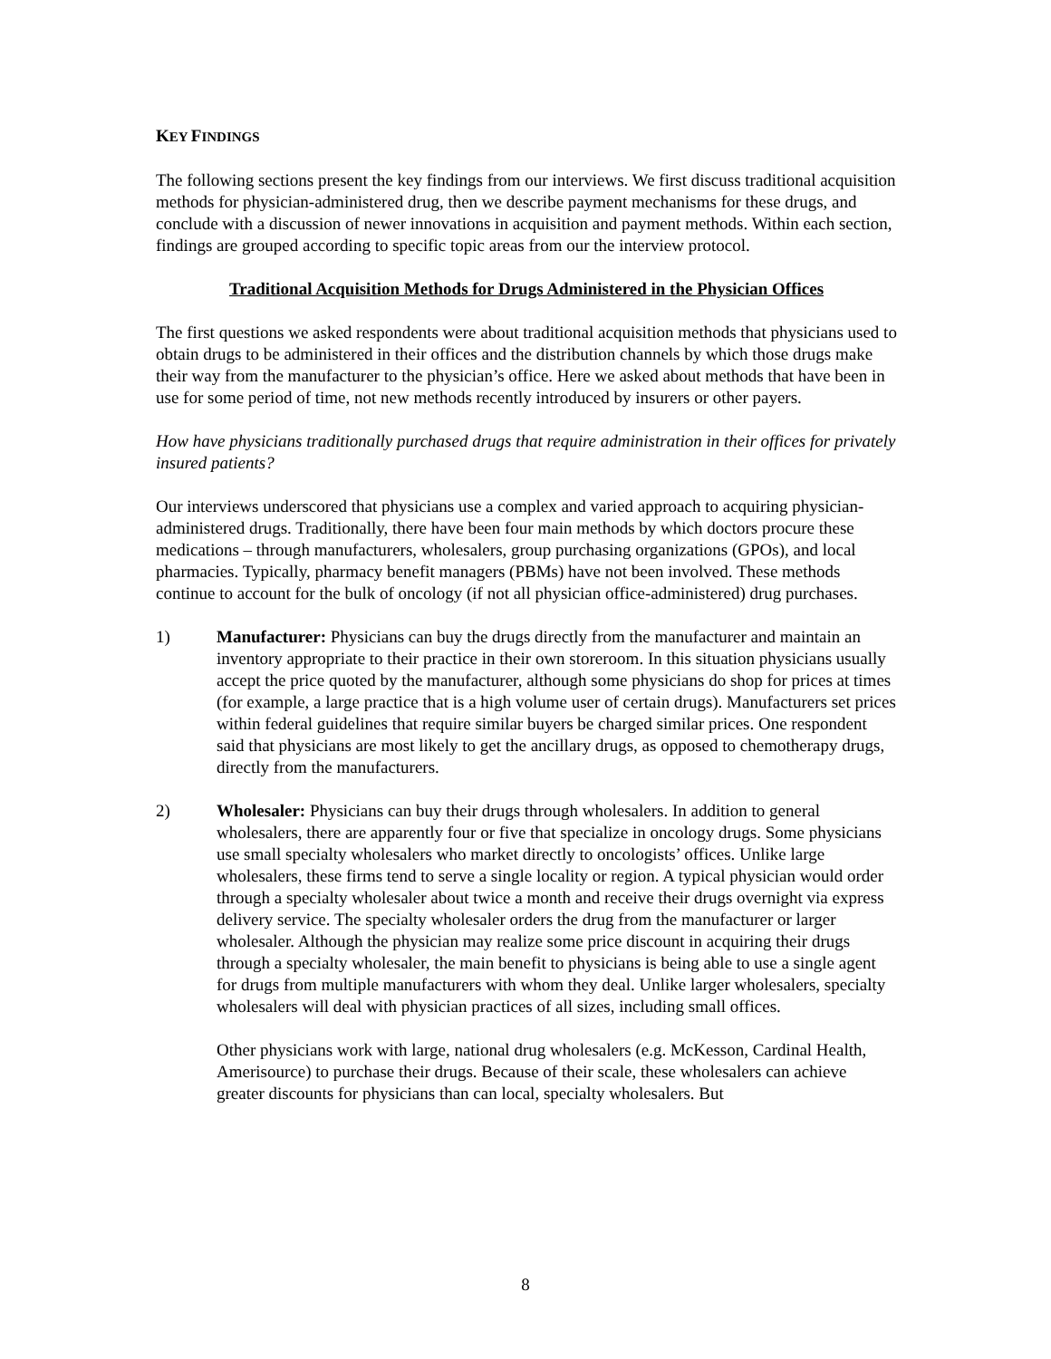KEY FINDINGS
The following sections present the key findings from our interviews. We first discuss traditional acquisition methods for physician-administered drug, then we describe payment mechanisms for these drugs, and conclude with a discussion of newer innovations in acquisition and payment methods. Within each section, findings are grouped according to specific topic areas from our the interview protocol.
Traditional Acquisition Methods for Drugs Administered in the Physician Offices
The first questions we asked respondents were about traditional acquisition methods that physicians used to obtain drugs to be administered in their offices and the distribution channels by which those drugs make their way from the manufacturer to the physician’s office. Here we asked about methods that have been in use for some period of time, not new methods recently introduced by insurers or other payers.
How have physicians traditionally purchased drugs that require administration in their offices for privately insured patients?
Our interviews underscored that physicians use a complex and varied approach to acquiring physician-administered drugs. Traditionally, there have been four main methods by which doctors procure these medications – through manufacturers, wholesalers, group purchasing organizations (GPOs), and local pharmacies. Typically, pharmacy benefit managers (PBMs) have not been involved. These methods continue to account for the bulk of oncology (if not all physician office-administered) drug purchases.
1) Manufacturer: Physicians can buy the drugs directly from the manufacturer and maintain an inventory appropriate to their practice in their own storeroom. In this situation physicians usually accept the price quoted by the manufacturer, although some physicians do shop for prices at times (for example, a large practice that is a high volume user of certain drugs). Manufacturers set prices within federal guidelines that require similar buyers be charged similar prices. One respondent said that physicians are most likely to get the ancillary drugs, as opposed to chemotherapy drugs, directly from the manufacturers.
2) Wholesaler: Physicians can buy their drugs through wholesalers. In addition to general wholesalers, there are apparently four or five that specialize in oncology drugs. Some physicians use small specialty wholesalers who market directly to oncologists’ offices. Unlike large wholesalers, these firms tend to serve a single locality or region. A typical physician would order through a specialty wholesaler about twice a month and receive their drugs overnight via express delivery service. The specialty wholesaler orders the drug from the manufacturer or larger wholesaler. Although the physician may realize some price discount in acquiring their drugs through a specialty wholesaler, the main benefit to physicians is being able to use a single agent for drugs from multiple manufacturers with whom they deal. Unlike larger wholesalers, specialty wholesalers will deal with physician practices of all sizes, including small offices.
Other physicians work with large, national drug wholesalers (e.g. McKesson, Cardinal Health, Amerisource) to purchase their drugs. Because of their scale, these wholesalers can achieve greater discounts for physicians than can local, specialty wholesalers. But
8